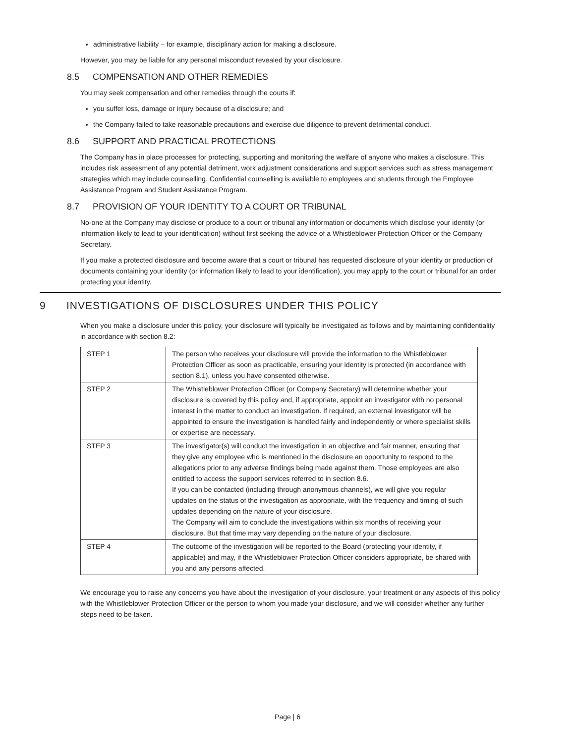administrative liability – for example, disciplinary action for making a disclosure.
However, you may be liable for any personal misconduct revealed by your disclosure.
8.5 COMPENSATION AND OTHER REMEDIES
You may seek compensation and other remedies through the courts if:
you suffer loss, damage or injury because of a disclosure; and
the Company failed to take reasonable precautions and exercise due diligence to prevent detrimental conduct.
8.6 SUPPORT AND PRACTICAL PROTECTIONS
The Company has in place processes for protecting, supporting and monitoring the welfare of anyone who makes a disclosure. This includes risk assessment of any potential detriment, work adjustment considerations and support services such as stress management strategies which may include counselling. Confidential counselling is available to employees and students through the Employee Assistance Program and Student Assistance Program.
8.7 PROVISION OF YOUR IDENTITY TO A COURT OR TRIBUNAL
No-one at the Company may disclose or produce to a court or tribunal any information or documents which disclose your identity (or information likely to lead to your identification) without first seeking the advice of a Whistleblower Protection Officer or the Company Secretary.
If you make a protected disclosure and become aware that a court or tribunal has requested disclosure of your identity or production of documents containing your identity (or information likely to lead to your identification), you may apply to the court or tribunal for an order protecting your identity.
9 INVESTIGATIONS OF DISCLOSURES UNDER THIS POLICY
When you make a disclosure under this policy, your disclosure will typically be investigated as follows and by maintaining confidentiality in accordance with section 8.2:
| STEP 1 | The person who receives your disclosure will provide the information to the Whistleblower Protection Officer as soon as practicable, ensuring your identity is protected (in accordance with section 8.1), unless you have consented otherwise. |
| STEP 2 | The Whistleblower Protection Officer (or Company Secretary) will determine whether your disclosure is covered by this policy and, if appropriate, appoint an investigator with no personal interest in the matter to conduct an investigation. If required, an external investigator will be appointed to ensure the investigation is handled fairly and independently or where specialist skills or expertise are necessary. |
| STEP 3 | The investigator(s) will conduct the investigation in an objective and fair manner, ensuring that they give any employee who is mentioned in the disclosure an opportunity to respond to the allegations prior to any adverse findings being made against them. Those employees are also entitled to access the support services referred to in section 8.6. If you can be contacted (including through anonymous channels), we will give you regular updates on the status of the investigation as appropriate, with the frequency and timing of such updates depending on the nature of your disclosure. The Company will aim to conclude the investigations within six months of receiving your disclosure. But that time may vary depending on the nature of your disclosure. |
| STEP 4 | The outcome of the investigation will be reported to the Board (protecting your identity, if applicable) and may, if the Whistleblower Protection Officer considers appropriate, be shared with you and any persons affected. |
We encourage you to raise any concerns you have about the investigation of your disclosure, your treatment or any aspects of this policy with the Whistleblower Protection Officer or the person to whom you made your disclosure, and we will consider whether any further steps need to be taken.
Page | 6